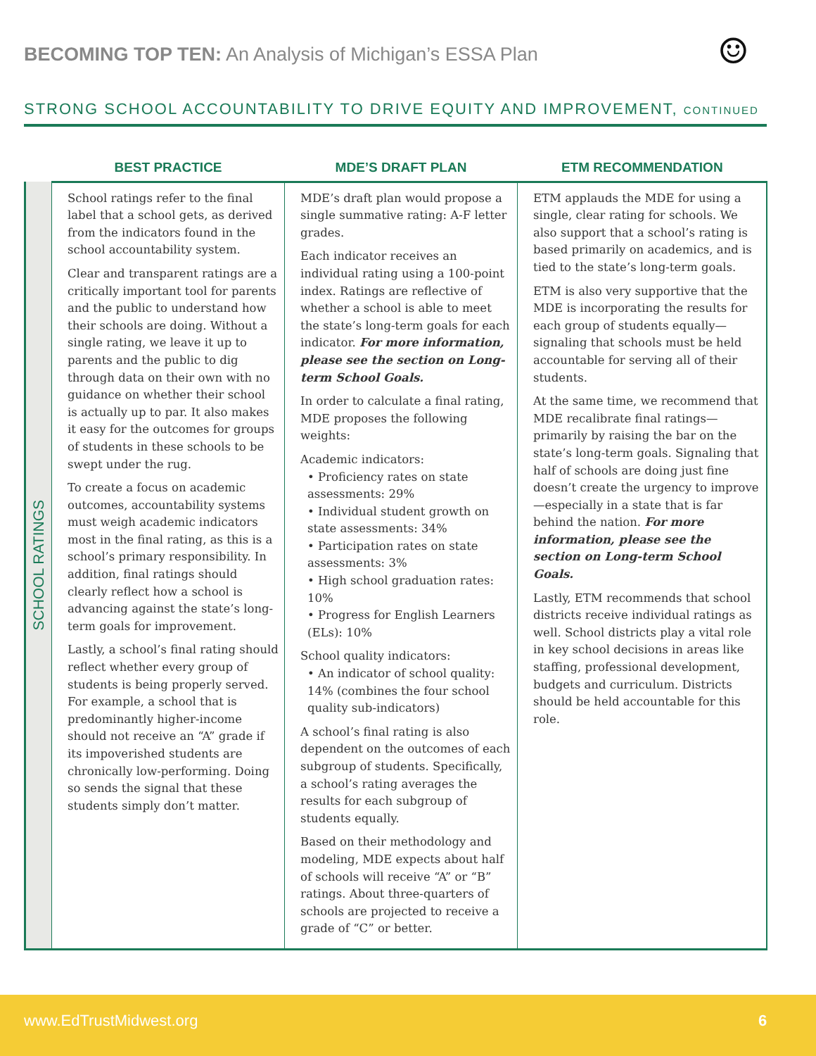BECOMING TOP TEN: An Analysis of Michigan’s ESSA Plan
☺
STRONG SCHOOL ACCOUNTABILITY TO DRIVE EQUITY AND IMPROVEMENT, CONTINUED
| | BEST PRACTICE | MDE’S DRAFT PLAN | ETM RECOMMENDATION |
| --- | --- | --- | --- |
| SCHOOL RATINGS | School ratings refer to the final label that a school gets, as derived from the indicators found in the school accountability system. Clear and transparent ratings are a critically important tool for parents and the public to understand how their schools are doing. Without a single rating, we leave it up to parents and the public to dig through data on their own with no guidance on whether their school is actually up to par. It also makes it easy for the outcomes for groups of students in these schools to be swept under the rug. To create a focus on academic outcomes, accountability systems must weigh academic indicators most in the final rating, as this is a school’s primary responsibility. In addition, final ratings should clearly reflect how a school is advancing against the state’s long-term goals for improvement. Lastly, a school’s final rating should reflect whether every group of students is being properly served. For example, a school that is predominantly higher-income should not receive an “A” grade if its impoverished students are chronically low-performing. Doing so sends the signal that these students simply don’t matter. | MDE’s draft plan would propose a single summative rating: A-F letter grades. Each indicator receives an individual rating using a 100-point index. Ratings are reflective of whether a school is able to meet the state’s long-term goals for each indicator. For more information, please see the section on Long-term School Goals. In order to calculate a final rating, MDE proposes the following weights: Academic indicators: • Proficiency rates on state assessments: 29% • Individual student growth on state assessments: 34% • Participation rates on state assessments: 3% • High school graduation rates: 10% • Progress for English Learners (ELs): 10% School quality indicators: • An indicator of school quality: 14% (combines the four school quality sub-indicators) A school’s final rating is also dependent on the outcomes of each subgroup of students. Specifically, a school’s rating averages the results for each subgroup of students equally. Based on their methodology and modeling, MDE expects about half of schools will receive “A” or “B” ratings. About three-quarters of schools are projected to receive a grade of “C” or better. | ETM applauds the MDE for using a single, clear rating for schools. We also support that a school’s rating is based primarily on academics, and is tied to the state’s long-term goals. ETM is also very supportive that the MDE is incorporating the results for each group of students equally—signaling that schools must be held accountable for serving all of their students. At the same time, we recommend that MDE recalibrate final ratings—primarily by raising the bar on the state’s long-term goals. Signaling that half of schools are doing just fine doesn’t create the urgency to improve—especially in a state that is far behind the nation. For more information, please see the section on Long-term School Goals. Lastly, ETM recommends that school districts receive individual ratings as well. School districts play a vital role in key school decisions in areas like staffing, professional development, budgets and curriculum. Districts should be held accountable for this role. |
www.EdTrustMidwest.org 6